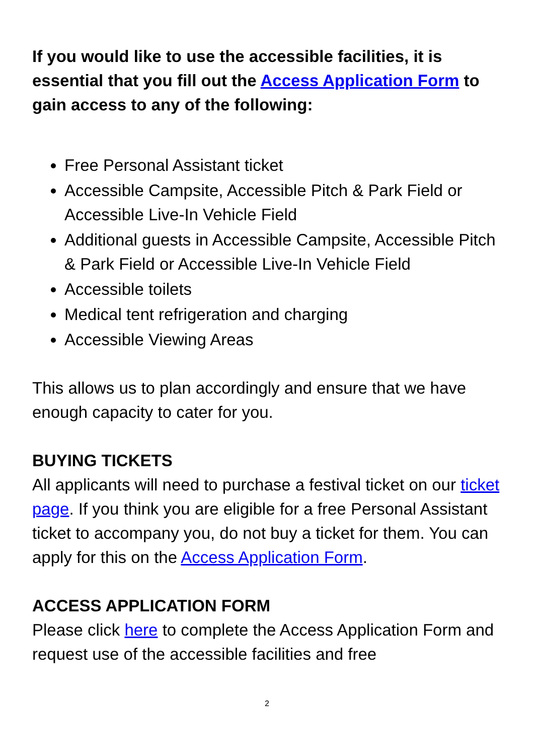If you would like to use the accessible facilities, it is essential that you fill out the Access Application Form to gain access to any of the following:
Free Personal Assistant ticket
Accessible Campsite, Accessible Pitch & Park Field or Accessible Live-In Vehicle Field
Additional guests in Accessible Campsite, Accessible Pitch & Park Field or Accessible Live-In Vehicle Field
Accessible toilets
Medical tent refrigeration and charging
Accessible Viewing Areas
This allows us to plan accordingly and ensure that we have enough capacity to cater for you.
BUYING TICKETS
All applicants will need to purchase a festival ticket on our ticket page. If you think you are eligible for a free Personal Assistant ticket to accompany you, do not buy a ticket for them. You can apply for this on the Access Application Form.
ACCESS APPLICATION FORM
Please click here to complete the Access Application Form and request use of the accessible facilities and free
2